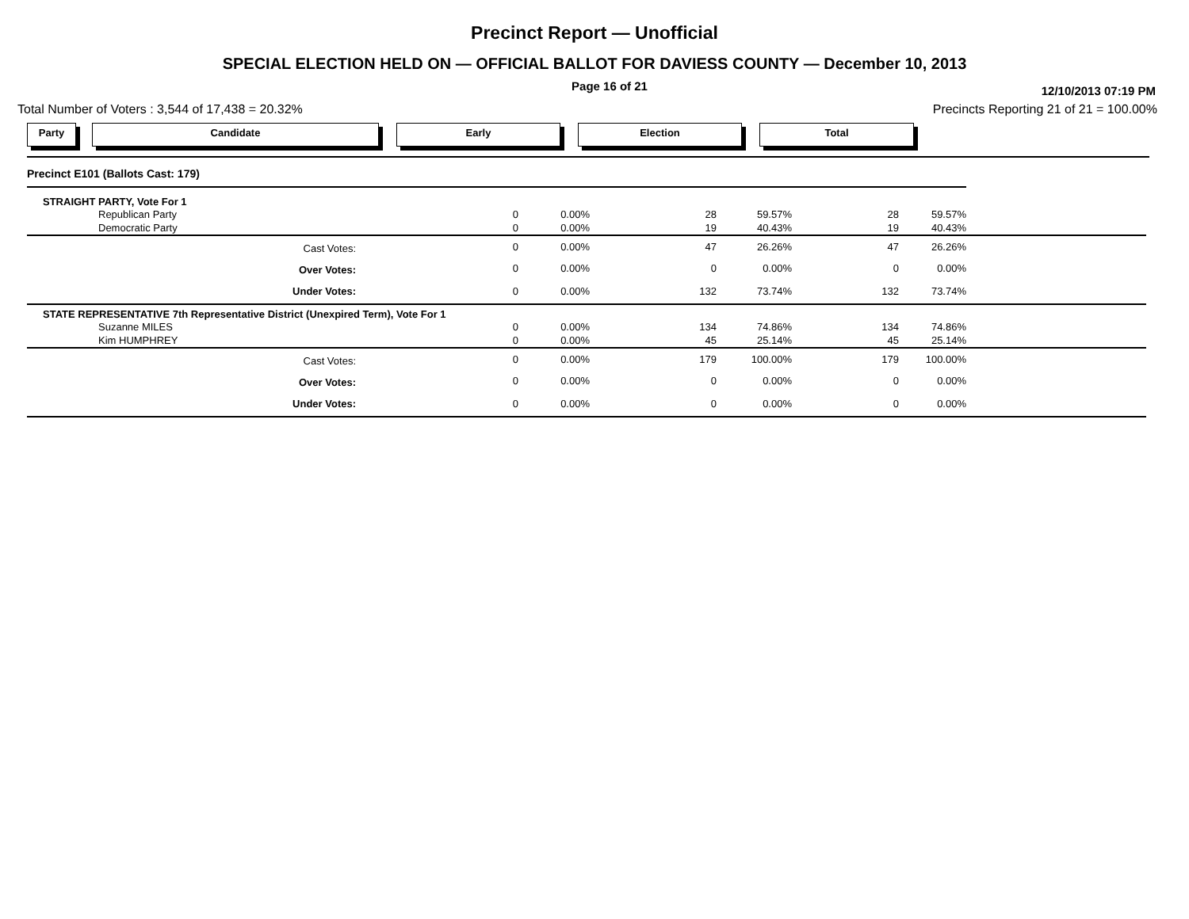Precinct Report — Unofficial
SPECIAL ELECTION HELD ON — OFFICIAL BALLOT FOR DAVIESS COUNTY — December 10, 2013
Page 16 of 21 12/10/2013 07:19 PM
Total Number of Voters : 3,544 of 17,438 = 20.32% Precincts Reporting 21 of 21 = 100.00%
Party Candidate Early Election Total
| Precinct E101 (Ballots Cast: 179) | | | | | | | |
| STRAIGHT PARTY, Vote For 1 | | | | | | | |
| Republican Party | 0 | 0.00% | 28 | 59.57% | 28 | 59.57% | |
| Democratic Party | 0 | 0.00% | 19 | 40.43% | 19 | 40.43% | |
| Cast Votes: | 0 | 0.00% | 47 | 26.26% | 47 | 26.26% | |
| Over Votes: | 0 | 0.00% | 0 | 0.00% | 0 | 0.00% | |
| Under Votes: | 0 | 0.00% | 132 | 73.74% | 132 | 73.74% | |
| STATE REPRESENTATIVE 7th Representative District (Unexpired Term), Vote For 1 | | | | | | | |
| Suzanne MILES | 0 | 0.00% | 134 | 74.86% | 134 | 74.86% | |
| Kim HUMPHREY | 0 | 0.00% | 45 | 25.14% | 45 | 25.14% | |
| Cast Votes: | 0 | 0.00% | 179 | 100.00% | 179 | 100.00% | |
| Over Votes: | 0 | 0.00% | 0 | 0.00% | 0 | 0.00% | |
| Under Votes: | 0 | 0.00% | 0 | 0.00% | 0 | 0.00% | |